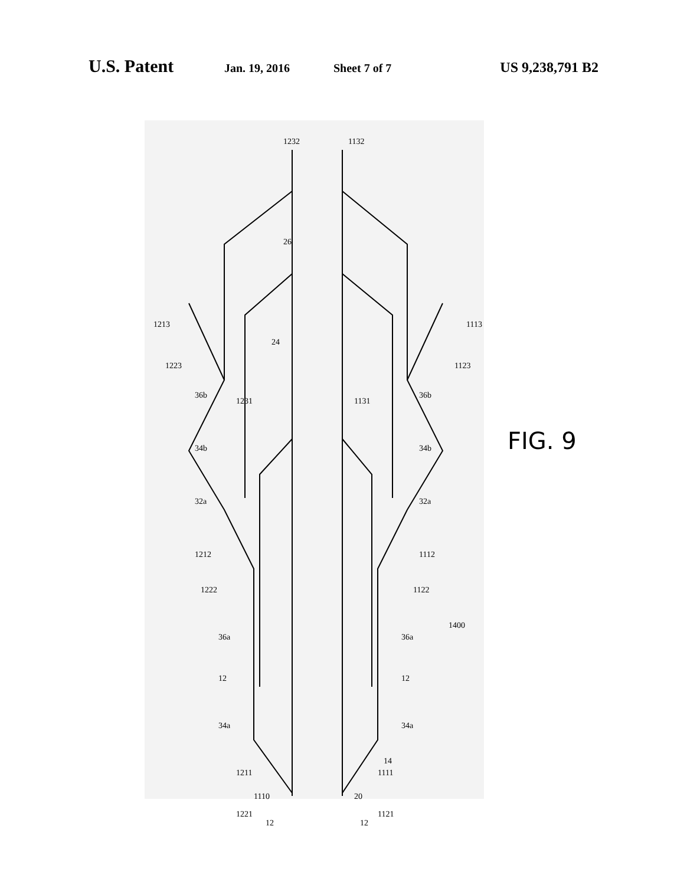U.S. Patent Jan. 19, 2016 Sheet 7 of 7 US 9,238,791 B2
1232
1132
1213
1113
26
24
1223
1123
36b
36b
1231
1131
34b
34b
32a
32a
1212
1112
1222
1122
1400
36a
36a
12
12
34a
34a
1211
1111
1221
1121
1110
20
12
12
14
FIG. 9